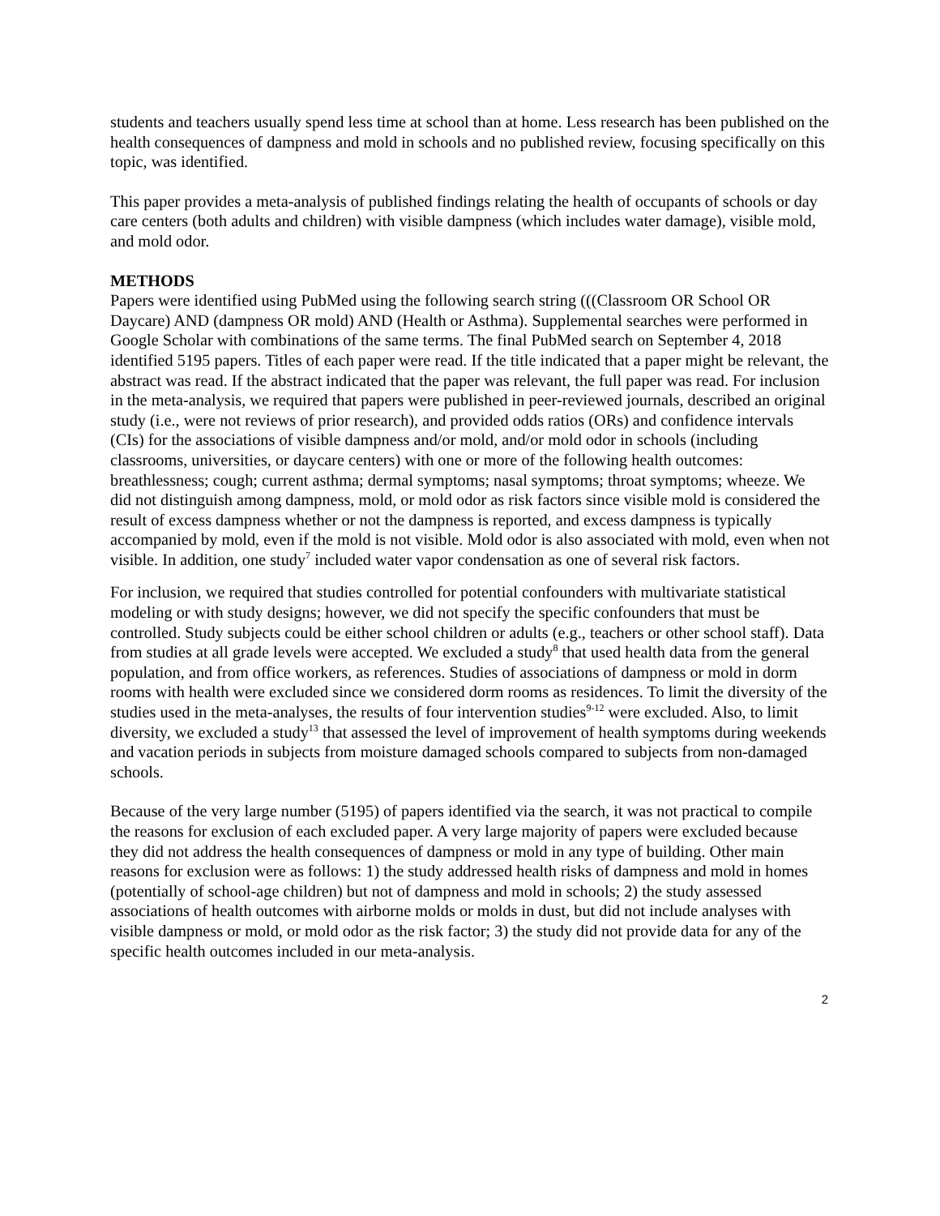students and teachers usually spend less time at school than at home. Less research has been published on the health consequences of dampness and mold in schools and no published review, focusing specifically on this topic, was identified.
This paper provides a meta-analysis of published findings relating the health of occupants of schools or day care centers (both adults and children) with visible dampness (which includes water damage), visible mold, and mold odor.
METHODS
Papers were identified using PubMed using the following search string (((Classroom OR School OR Daycare) AND (dampness OR mold) AND (Health or Asthma). Supplemental searches were performed in Google Scholar with combinations of the same terms. The final PubMed search on September 4, 2018 identified 5195 papers. Titles of each paper were read. If the title indicated that a paper might be relevant, the abstract was read. If the abstract indicated that the paper was relevant, the full paper was read. For inclusion in the meta-analysis, we required that papers were published in peer-reviewed journals, described an original study (i.e., were not reviews of prior research), and provided odds ratios (ORs) and confidence intervals (CIs) for the associations of visible dampness and/or mold, and/or mold odor in schools (including classrooms, universities, or daycare centers) with one or more of the following health outcomes: breathlessness; cough; current asthma; dermal symptoms; nasal symptoms; throat symptoms; wheeze. We did not distinguish among dampness, mold, or mold odor as risk factors since visible mold is considered the result of excess dampness whether or not the dampness is reported, and excess dampness is typically accompanied by mold, even if the mold is not visible. Mold odor is also associated with mold, even when not visible. In addition, one study<sup>7</sup> included water vapor condensation as one of several risk factors.
For inclusion, we required that studies controlled for potential confounders with multivariate statistical modeling or with study designs; however, we did not specify the specific confounders that must be controlled. Study subjects could be either school children or adults (e.g., teachers or other school staff). Data from studies at all grade levels were accepted. We excluded a study<sup>8</sup> that used health data from the general population, and from office workers, as references. Studies of associations of dampness or mold in dorm rooms with health were excluded since we considered dorm rooms as residences. To limit the diversity of the studies used in the meta-analyses, the results of four intervention studies<sup>9-12</sup> were excluded. Also, to limit diversity, we excluded a study<sup>13</sup> that assessed the level of improvement of health symptoms during weekends and vacation periods in subjects from moisture damaged schools compared to subjects from non-damaged schools.
Because of the very large number (5195) of papers identified via the search, it was not practical to compile the reasons for exclusion of each excluded paper. A very large majority of papers were excluded because they did not address the health consequences of dampness or mold in any type of building. Other main reasons for exclusion were as follows: 1) the study addressed health risks of dampness and mold in homes (potentially of school-age children) but not of dampness and mold in schools; 2) the study assessed associations of health outcomes with airborne molds or molds in dust, but did not include analyses with visible dampness or mold, or mold odor as the risk factor; 3) the study did not provide data for any of the specific health outcomes included in our meta-analysis.
2